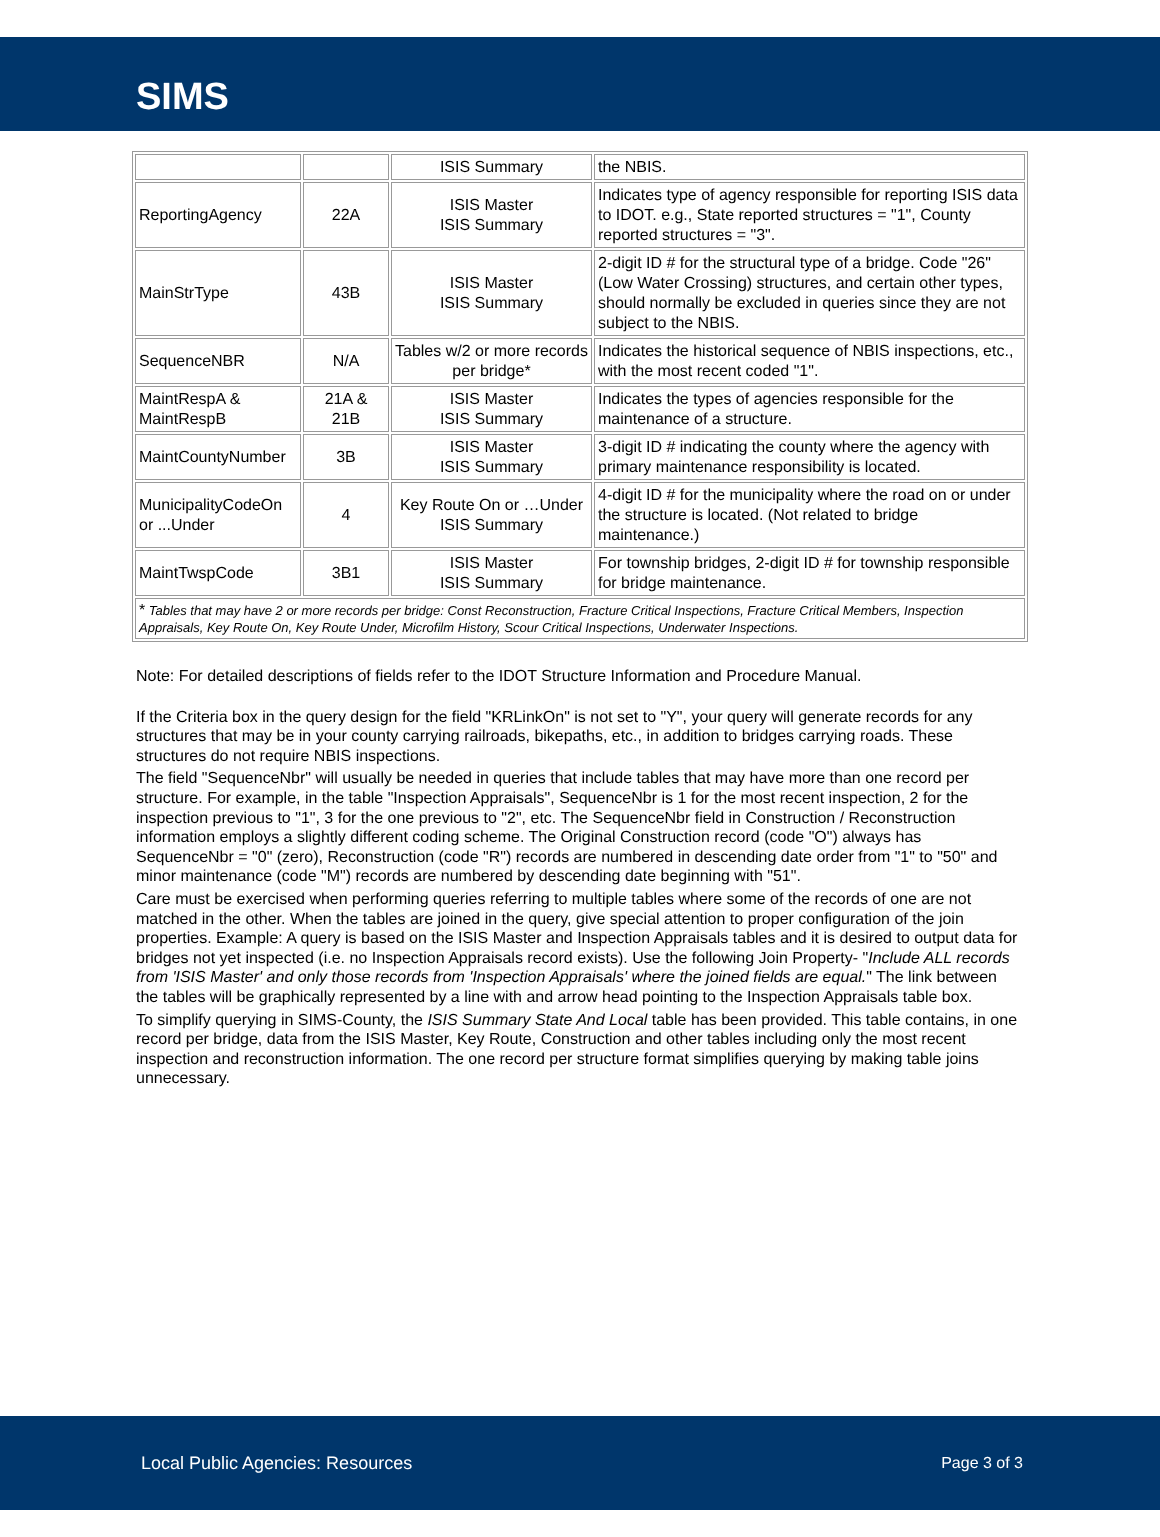SIMS
| | | ISIS Summary | the NBIS. |
| ReportingAgency | 22A | ISIS Master ISIS Summary | Indicates type of agency responsible for reporting ISIS data to IDOT. e.g., State reported structures = "1", County reported structures = "3". |
| MainStrType | 43B | ISIS Master ISIS Summary | 2-digit ID # for the structural type of a bridge. Code "26" (Low Water Crossing) structures, and certain other types, should normally be excluded in queries since they are not subject to the NBIS. |
| SequenceNBR | N/A | Tables w/2 or more records per bridge* | Indicates the historical sequence of NBIS inspections, etc., with the most recent coded "1". |
| MaintRespA & MaintRespB | 21A & 21B | ISIS Master ISIS Summary | Indicates the types of agencies responsible for the maintenance of a structure. |
| MaintCountyNumber | 3B | ISIS Master ISIS Summary | 3-digit ID # indicating the county where the agency with primary maintenance responsibility is located. |
| MunicipalityCodeOn or ...Under | 4 | Key Route On or …Under ISIS Summary | 4-digit ID # for the municipality where the road on or under the structure is located. (Not related to bridge maintenance.) |
| MaintTwspCode | 3B1 | ISIS Master ISIS Summary | For township bridges, 2-digit ID # for township responsible for bridge maintenance. |
| * Tables that may have 2 or more records per bridge: Const Reconstruction, Fracture Critical Inspections, Fracture Critical Members, Inspection Appraisals, Key Route On, Key Route Under, Microfilm History, Scour Critical Inspections, Underwater Inspections. | | | |
Note: For detailed descriptions of fields refer to the IDOT Structure Information and Procedure Manual.
If the Criteria box in the query design for the field "KRLinkOn" is not set to "Y", your query will generate records for any structures that may be in your county carrying railroads, bikepaths, etc., in addition to bridges carrying roads. These structures do not require NBIS inspections.
The field "SequenceNbr" will usually be needed in queries that include tables that may have more than one record per structure. For example, in the table "Inspection Appraisals", SequenceNbr is 1 for the most recent inspection, 2 for the inspection previous to "1", 3 for the one previous to "2", etc. The SequenceNbr field in Construction / Reconstruction information employs a slightly different coding scheme. The Original Construction record (code "O") always has SequenceNbr = "0" (zero), Reconstruction (code "R") records are numbered in descending date order from "1" to "50" and minor maintenance (code "M") records are numbered by descending date beginning with "51".
Care must be exercised when performing queries referring to multiple tables where some of the records of one are not matched in the other. When the tables are joined in the query, give special attention to proper configuration of the join properties. Example: A query is based on the ISIS Master and Inspection Appraisals tables and it is desired to output data for bridges not yet inspected (i.e. no Inspection Appraisals record exists). Use the following Join Property- "Include ALL records from 'ISIS Master' and only those records from 'Inspection Appraisals' where the joined fields are equal." The link between the tables will be graphically represented by a line with and arrow head pointing to the Inspection Appraisals table box.
To simplify querying in SIMS-County, the ISIS Summary State And Local table has been provided. This table contains, in one record per bridge, data from the ISIS Master, Key Route, Construction and other tables including only the most recent inspection and reconstruction information. The one record per structure format simplifies querying by making table joins unnecessary.
Local Public Agencies: Resources Page 3 of 3